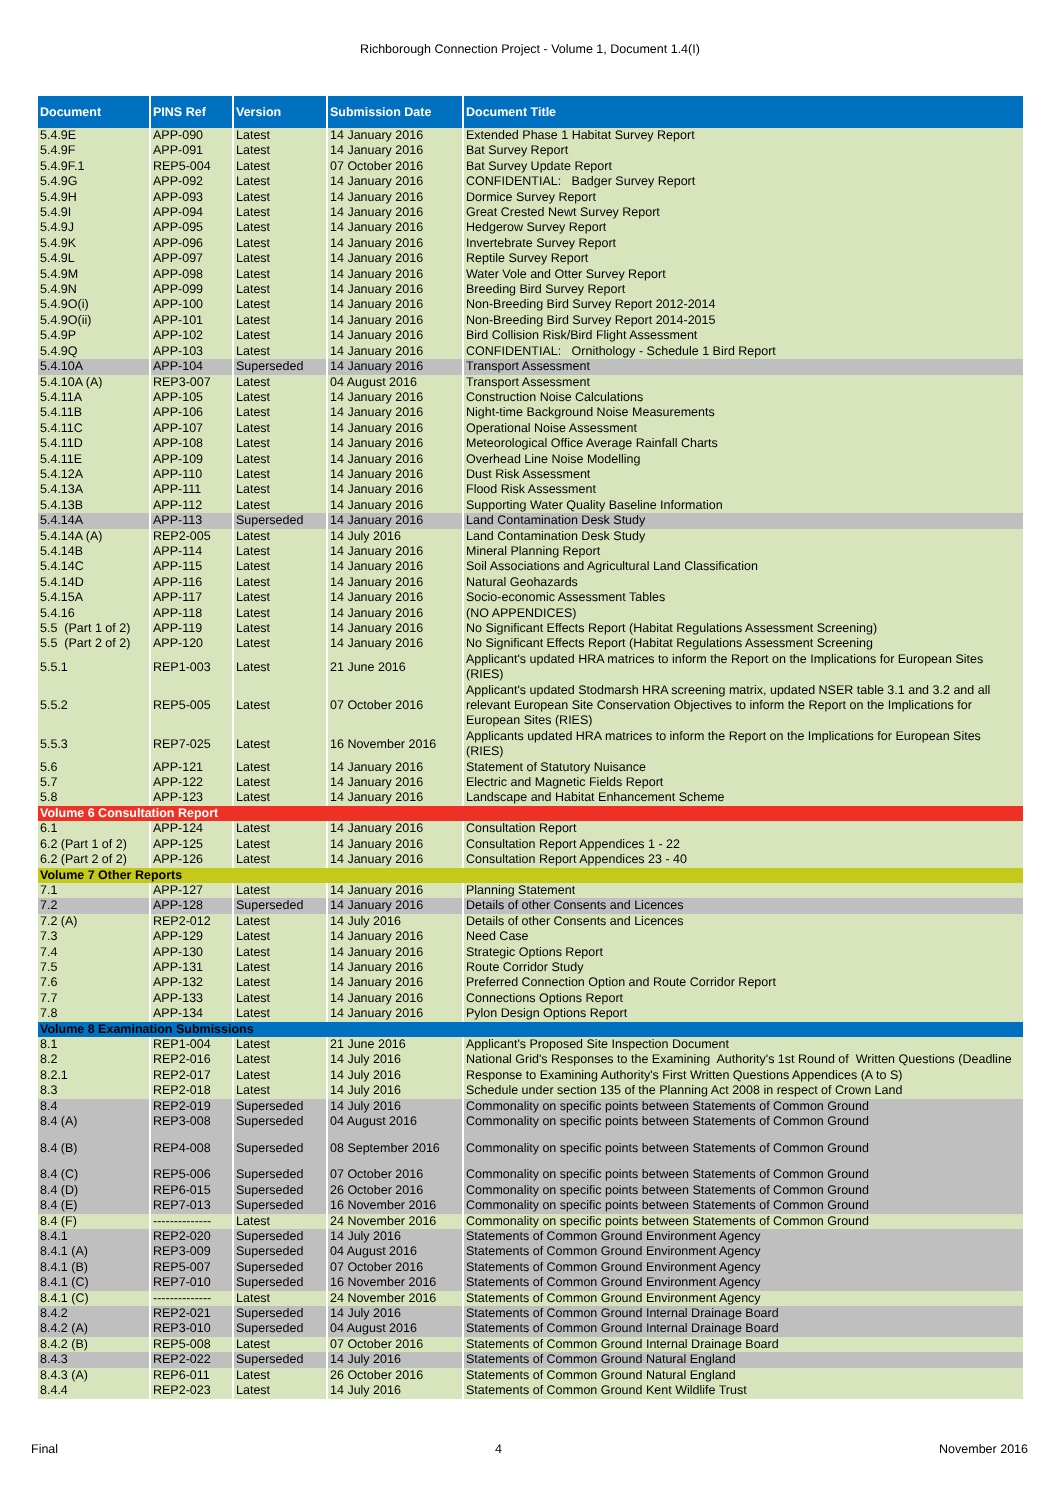Richborough Connection Project - Volume 1, Document 1.4(I)
| Document | PINS Ref | Version | Submission Date | Document Title |
| --- | --- | --- | --- | --- |
| 5.4.9E | APP-090 | Latest | 14 January 2016 | Extended Phase 1 Habitat Survey Report |
| 5.4.9F | APP-091 | Latest | 14 January 2016 | Bat Survey Report |
| 5.4.9F.1 | REP5-004 | Latest | 07 October 2016 | Bat Survey Update Report |
| 5.4.9G | APP-092 | Latest | 14 January 2016 | CONFIDENTIAL: Badger Survey Report |
| 5.4.9H | APP-093 | Latest | 14 January 2016 | Dormice Survey Report |
| 5.4.9I | APP-094 | Latest | 14 January 2016 | Great Crested Newt Survey Report |
| 5.4.9J | APP-095 | Latest | 14 January 2016 | Hedgerow Survey Report |
| 5.4.9K | APP-096 | Latest | 14 January 2016 | Invertebrate Survey Report |
| 5.4.9L | APP-097 | Latest | 14 January 2016 | Reptile Survey Report |
| 5.4.9M | APP-098 | Latest | 14 January 2016 | Water Vole and Otter Survey Report |
| 5.4.9N | APP-099 | Latest | 14 January 2016 | Breeding Bird Survey Report |
| 5.4.9O(i) | APP-100 | Latest | 14 January 2016 | Non-Breeding Bird Survey Report 2012-2014 |
| 5.4.9O(ii) | APP-101 | Latest | 14 January 2016 | Non-Breeding Bird Survey Report 2014-2015 |
| 5.4.9P | APP-102 | Latest | 14 January 2016 | Bird Collision Risk/Bird Flight Assessment |
| 5.4.9Q | APP-103 | Latest | 14 January 2016 | CONFIDENTIAL: Ornithology - Schedule 1 Bird Report |
| 5.4.10A | APP-104 | Superseded | 14 January 2016 | Transport Assessment |
| 5.4.10A (A) | REP3-007 | Latest | 04 August 2016 | Transport Assessment |
| 5.4.11A | APP-105 | Latest | 14 January 2016 | Construction Noise Calculations |
| 5.4.11B | APP-106 | Latest | 14 January 2016 | Night-time Background Noise Measurements |
| 5.4.11C | APP-107 | Latest | 14 January 2016 | Operational Noise Assessment |
| 5.4.11D | APP-108 | Latest | 14 January 2016 | Meteorological Office Average Rainfall Charts |
| 5.4.11E | APP-109 | Latest | 14 January 2016 | Overhead Line Noise Modelling |
| 5.4.12A | APP-110 | Latest | 14 January 2016 | Dust Risk Assessment |
| 5.4.13A | APP-111 | Latest | 14 January 2016 | Flood Risk Assessment |
| 5.4.13B | APP-112 | Latest | 14 January 2016 | Supporting Water Quality Baseline Information |
| 5.4.14A | APP-113 | Superseded | 14 January 2016 | Land Contamination Desk Study |
| 5.4.14A (A) | REP2-005 | Latest | 14 July 2016 | Land Contamination Desk Study |
| 5.4.14B | APP-114 | Latest | 14 January 2016 | Mineral Planning Report |
| 5.4.14C | APP-115 | Latest | 14 January 2016 | Soil Associations and Agricultural Land Classification |
| 5.4.14D | APP-116 | Latest | 14 January 2016 | Natural Geohazards |
| 5.4.15A | APP-117 | Latest | 14 January 2016 | Socio-economic Assessment Tables |
| 5.4.16 | APP-118 | Latest | 14 January 2016 | (NO APPENDICES) |
| 5.5 (Part 1 of 2) | APP-119 | Latest | 14 January 2016 | No Significant Effects Report (Habitat Regulations Assessment Screening) |
| 5.5 (Part 2 of 2) | APP-120 | Latest | 14 January 2016 | No Significant Effects Report (Habitat Regulations Assessment Screening |
| 5.5.1 | REP1-003 | Latest | 21 June 2016 | Applicant's updated HRA matrices to inform the Report on the Implications for European Sites (RIES) |
| 5.5.2 | REP5-005 | Latest | 07 October 2016 | Applicant's updated Stodmarsh HRA screening matrix, updated NSER table 3.1 and 3.2 and all relevant European Site Conservation Objectives to inform the Report on the Implications for European Sites (RIES) |
| 5.5.3 | REP7-025 | Latest | 16 November 2016 | Applicants updated HRA matrices to inform the Report on the Implications for European Sites (RIES) |
| 5.6 | APP-121 | Latest | 14 January 2016 | Statement of Statutory Nuisance |
| 5.7 | APP-122 | Latest | 14 January 2016 | Electric and Magnetic Fields Report |
| 5.8 | APP-123 | Latest | 14 January 2016 | Landscape and Habitat Enhancement Scheme |
| Volume 6 Consultation Report | | | | |
| 6.1 | APP-124 | Latest | 14 January 2016 | Consultation Report |
| 6.2 (Part 1 of 2) | APP-125 | Latest | 14 January 2016 | Consultation Report Appendices 1 - 22 |
| 6.2 (Part 2 of 2) | APP-126 | Latest | 14 January 2016 | Consultation Report Appendices 23 - 40 |
| Volume 7 Other Reports | | | | |
| 7.1 | APP-127 | Latest | 14 January 2016 | Planning Statement |
| 7.2 | APP-128 | Superseded | 14 January 2016 | Details of other Consents and Licences |
| 7.2 (A) | REP2-012 | Latest | 14 July 2016 | Details of other Consents and Licences |
| 7.3 | APP-129 | Latest | 14 January 2016 | Need Case |
| 7.4 | APP-130 | Latest | 14 January 2016 | Strategic Options Report |
| 7.5 | APP-131 | Latest | 14 January 2016 | Route Corridor Study |
| 7.6 | APP-132 | Latest | 14 January 2016 | Preferred Connection Option and Route Corridor Report |
| 7.7 | APP-133 | Latest | 14 January 2016 | Connections Options Report |
| 7.8 | APP-134 | Latest | 14 January 2016 | Pylon Design Options Report |
| Volume 8 Examination Submissions | | | | |
| 8.1 | REP1-004 | Latest | 21 June 2016 | Applicant's Proposed Site Inspection Document |
| 8.2 | REP2-016 | Latest | 14 July 2016 | National Grid's Responses to the Examining Authority's 1st Round of Written Questions (Deadline |
| 8.2.1 | REP2-017 | Latest | 14 July 2016 | Response to Examining Authority's First Written Questions Appendices (A to S) |
| 8.3 | REP2-018 | Latest | 14 July 2016 | Schedule under section 135 of the Planning Act 2008 in respect of Crown Land |
| 8.4 | REP2-019 | Superseded | 14 July 2016 | Commonality on specific points between Statements of Common Ground |
| 8.4 (A) | REP3-008 | Superseded | 04 August 2016 | Commonality on specific points between Statements of Common Ground |
| 8.4 (B) | REP4-008 | Superseded | 08 September 2016 | Commonality on specific points between Statements of Common Ground |
| 8.4 (C) | REP5-006 | Superseded | 07 October 2016 | Commonality on specific points between Statements of Common Ground |
| 8.4 (D) | REP6-015 | Superseded | 26 October 2016 | Commonality on specific points between Statements of Common Ground |
| 8.4 (E) | REP7-013 | Superseded | 16 November 2016 | Commonality on specific points between Statements of Common Ground |
| 8.4 (F) | -------------- | Latest | 24 November 2016 | Commonality on specific points between Statements of Common Ground |
| 8.4.1 | REP2-020 | Superseded | 14 July 2016 | Statements of Common Ground Environment Agency |
| 8.4.1 (A) | REP3-009 | Superseded | 04 August 2016 | Statements of Common Ground Environment Agency |
| 8.4.1 (B) | REP5-007 | Superseded | 07 October 2016 | Statements of Common Ground Environment Agency |
| 8.4.1 (C) | REP7-010 | Superseded | 16 November 2016 | Statements of Common Ground Environment Agency |
| 8.4.1 (C) | -------------- | Latest | 24 November 2016 | Statements of Common Ground Environment Agency |
| 8.4.2 | REP2-021 | Superseded | 14 July 2016 | Statements of Common Ground Internal Drainage Board |
| 8.4.2 (A) | REP3-010 | Superseded | 04 August 2016 | Statements of Common Ground Internal Drainage Board |
| 8.4.2 (B) | REP5-008 | Latest | 07 October 2016 | Statements of Common Ground Internal Drainage Board |
| 8.4.3 | REP2-022 | Superseded | 14 July 2016 | Statements of Common Ground Natural England |
| 8.4.3 (A) | REP6-011 | Latest | 26 October 2016 | Statements of Common Ground Natural England |
| 8.4.4 | REP2-023 | Latest | 14 July 2016 | Statements of Common Ground Kent Wildlife Trust |
Final 4 November 2016